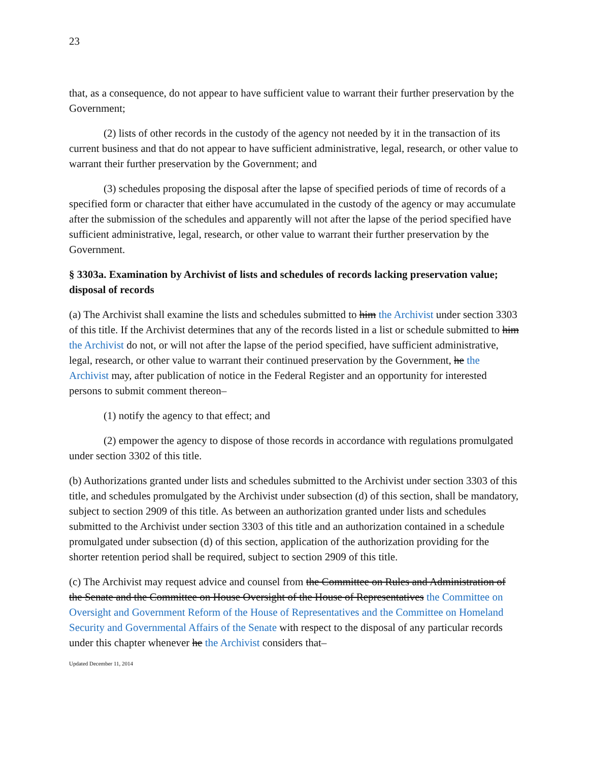23
that, as a consequence, do not appear to have sufficient value to warrant their further preservation by the Government;
(2) lists of other records in the custody of the agency not needed by it in the transaction of its current business and that do not appear to have sufficient administrative, legal, research, or other value to warrant their further preservation by the Government; and
(3) schedules proposing the disposal after the lapse of specified periods of time of records of a specified form or character that either have accumulated in the custody of the agency or may accumulate after the submission of the schedules and apparently will not after the lapse of the period specified have sufficient administrative, legal, research, or other value to warrant their further preservation by the Government.
§ 3303a. Examination by Archivist of lists and schedules of records lacking preservation value; disposal of records
(a) The Archivist shall examine the lists and schedules submitted to him the Archivist under section 3303 of this title. If the Archivist determines that any of the records listed in a list or schedule submitted to him the Archivist do not, or will not after the lapse of the period specified, have sufficient administrative, legal, research, or other value to warrant their continued preservation by the Government, he the Archivist may, after publication of notice in the Federal Register and an opportunity for interested persons to submit comment thereon–
(1) notify the agency to that effect; and
(2) empower the agency to dispose of those records in accordance with regulations promulgated under section 3302 of this title.
(b) Authorizations granted under lists and schedules submitted to the Archivist under section 3303 of this title, and schedules promulgated by the Archivist under subsection (d) of this section, shall be mandatory, subject to section 2909 of this title. As between an authorization granted under lists and schedules submitted to the Archivist under section 3303 of this title and an authorization contained in a schedule promulgated under subsection (d) of this section, application of the authorization providing for the shorter retention period shall be required, subject to section 2909 of this title.
(c) The Archivist may request advice and counsel from the Committee on Rules and Administration of the Senate and the Committee on House Oversight of the House of Representatives the Committee on Oversight and Government Reform of the House of Representatives and the Committee on Homeland Security and Governmental Affairs of the Senate with respect to the disposal of any particular records under this chapter whenever he the Archivist considers that–
Updated December 11, 2014